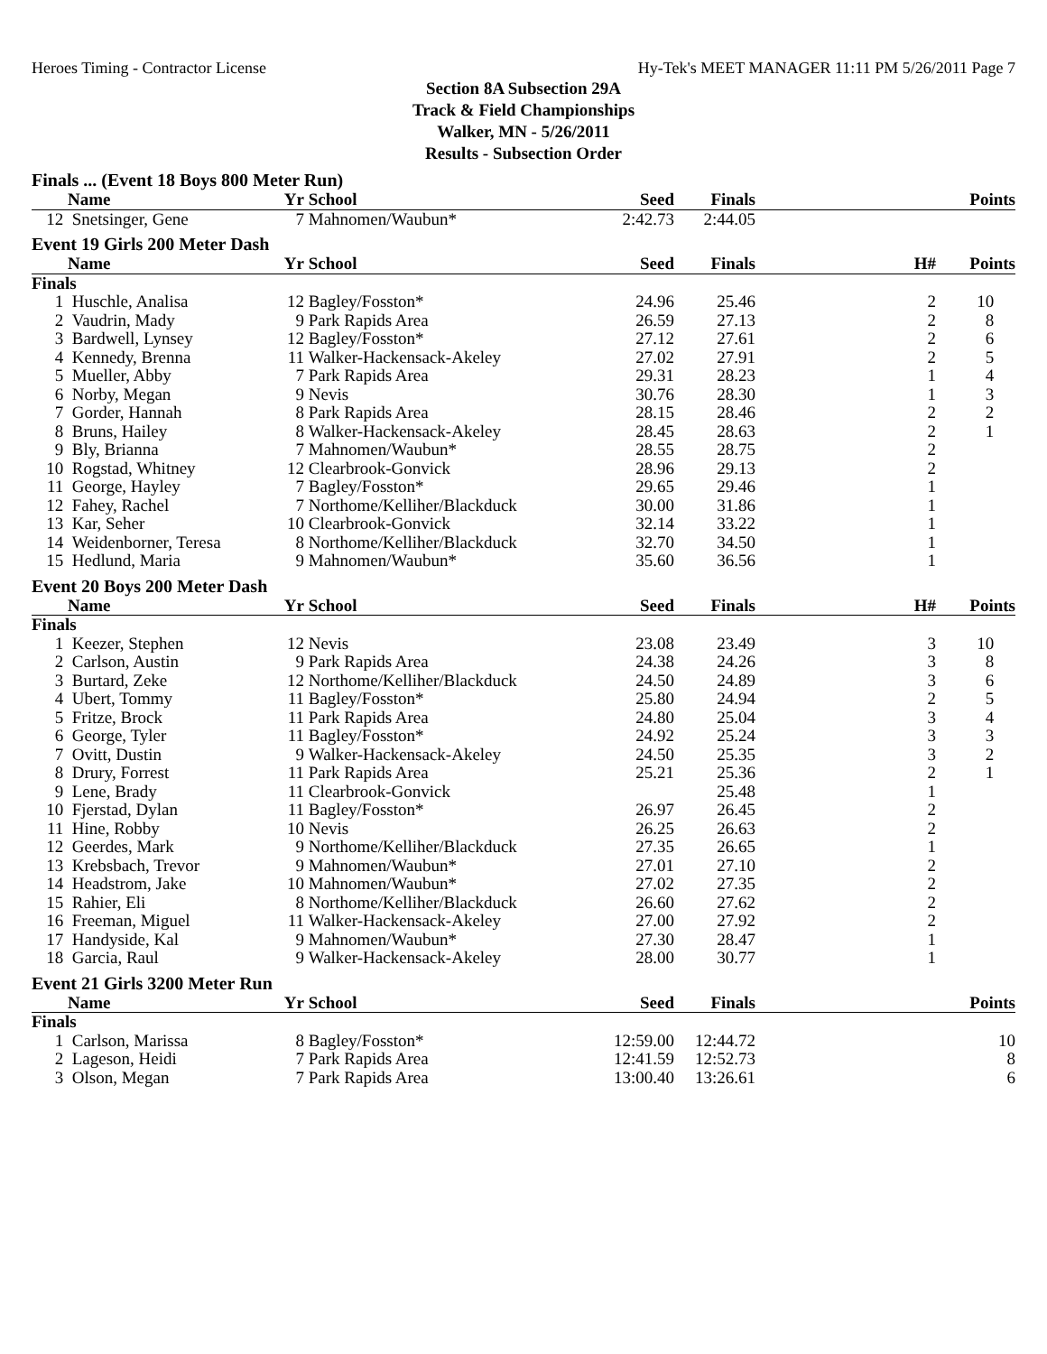Heroes Timing - Contractor License Hy-Tek's MEET MANAGER 11:11 PM 5/26/2011 Page 7
Section 8A Subsection 29A
Track & Field Championships
Walker, MN - 5/26/2011
Results - Subsection Order
Finals ... (Event 18 Boys 800 Meter Run)
| | Name | Yr | School | Seed | Finals | | Points |
| --- | --- | --- | --- | --- | --- | --- | --- |
| 12 | Snetsinger, Gene | 7 | Mahnomen/Waubun* | 2:42.73 | 2:44.05 | | |
Event 19 Girls 200 Meter Dash
| | Name | Yr | School | Seed | Finals | H# | Points |
| --- | --- | --- | --- | --- | --- | --- | --- |
| Finals | | | | | | | |
| 1 | Huschle, Analisa | 12 | Bagley/Fosston* | 24.96 | 25.46 | 2 | 10 |
| 2 | Vaudrin, Mady | 9 | Park Rapids Area | 26.59 | 27.13 | 2 | 8 |
| 3 | Bardwell, Lynsey | 12 | Bagley/Fosston* | 27.12 | 27.61 | 2 | 6 |
| 4 | Kennedy, Brenna | 11 | Walker-Hackensack-Akeley | 27.02 | 27.91 | 2 | 5 |
| 5 | Mueller, Abby | 7 | Park Rapids Area | 29.31 | 28.23 | 1 | 4 |
| 6 | Norby, Megan | 9 | Nevis | 30.76 | 28.30 | 1 | 3 |
| 7 | Gorder, Hannah | 8 | Park Rapids Area | 28.15 | 28.46 | 2 | 2 |
| 8 | Bruns, Hailey | 8 | Walker-Hackensack-Akeley | 28.45 | 28.63 | 2 | 1 |
| 9 | Bly, Brianna | 7 | Mahnomen/Waubun* | 28.55 | 28.75 | 2 | |
| 10 | Rogstad, Whitney | 12 | Clearbrook-Gonvick | 28.96 | 29.13 | 2 | |
| 11 | George, Hayley | 7 | Bagley/Fosston* | 29.65 | 29.46 | 1 | |
| 12 | Fahey, Rachel | 7 | Northome/Kelliher/Blackduck | 30.00 | 31.86 | 1 | |
| 13 | Kar, Seher | 10 | Clearbrook-Gonvick | 32.14 | 33.22 | 1 | |
| 14 | Weidenborner, Teresa | 8 | Northome/Kelliher/Blackduck | 32.70 | 34.50 | 1 | |
| 15 | Hedlund, Maria | 9 | Mahnomen/Waubun* | 35.60 | 36.56 | 1 | |
Event 20 Boys 200 Meter Dash
| | Name | Yr | School | Seed | Finals | H# | Points |
| --- | --- | --- | --- | --- | --- | --- | --- |
| Finals | | | | | | | |
| 1 | Keezer, Stephen | 12 | Nevis | 23.08 | 23.49 | 3 | 10 |
| 2 | Carlson, Austin | 9 | Park Rapids Area | 24.38 | 24.26 | 3 | 8 |
| 3 | Burtard, Zeke | 12 | Northome/Kelliher/Blackduck | 24.50 | 24.89 | 3 | 6 |
| 4 | Ubert, Tommy | 11 | Bagley/Fosston* | 25.80 | 24.94 | 2 | 5 |
| 5 | Fritze, Brock | 11 | Park Rapids Area | 24.80 | 25.04 | 3 | 4 |
| 6 | George, Tyler | 11 | Bagley/Fosston* | 24.92 | 25.24 | 3 | 3 |
| 7 | Ovitt, Dustin | 9 | Walker-Hackensack-Akeley | 24.50 | 25.35 | 3 | 2 |
| 8 | Drury, Forrest | 11 | Park Rapids Area | 25.21 | 25.36 | 2 | 1 |
| 9 | Lene, Brady | 11 | Clearbrook-Gonvick | | 25.48 | 1 | |
| 10 | Fjerstad, Dylan | 11 | Bagley/Fosston* | 26.97 | 26.45 | 2 | |
| 11 | Hine, Robby | 10 | Nevis | 26.25 | 26.63 | 2 | |
| 12 | Geerdes, Mark | 9 | Northome/Kelliher/Blackduck | 27.35 | 26.65 | 1 | |
| 13 | Krebsbach, Trevor | 9 | Mahnomen/Waubun* | 27.01 | 27.10 | 2 | |
| 14 | Headstrom, Jake | 10 | Mahnomen/Waubun* | 27.02 | 27.35 | 2 | |
| 15 | Rahier, Eli | 8 | Northome/Kelliher/Blackduck | 26.60 | 27.62 | 2 | |
| 16 | Freeman, Miguel | 11 | Walker-Hackensack-Akeley | 27.00 | 27.92 | 2 | |
| 17 | Handyside, Kal | 9 | Mahnomen/Waubun* | 27.30 | 28.47 | 1 | |
| 18 | Garcia, Raul | 9 | Walker-Hackensack-Akeley | 28.00 | 30.77 | 1 | |
Event 21 Girls 3200 Meter Run
| | Name | Yr | School | Seed | Finals | | Points |
| --- | --- | --- | --- | --- | --- | --- | --- |
| Finals | | | | | | | |
| 1 | Carlson, Marissa | 8 | Bagley/Fosston* | 12:59.00 | 12:44.72 | | 10 |
| 2 | Lageson, Heidi | 7 | Park Rapids Area | 12:41.59 | 12:52.73 | | 8 |
| 3 | Olson, Megan | 7 | Park Rapids Area | 13:00.40 | 13:26.61 | | 6 |